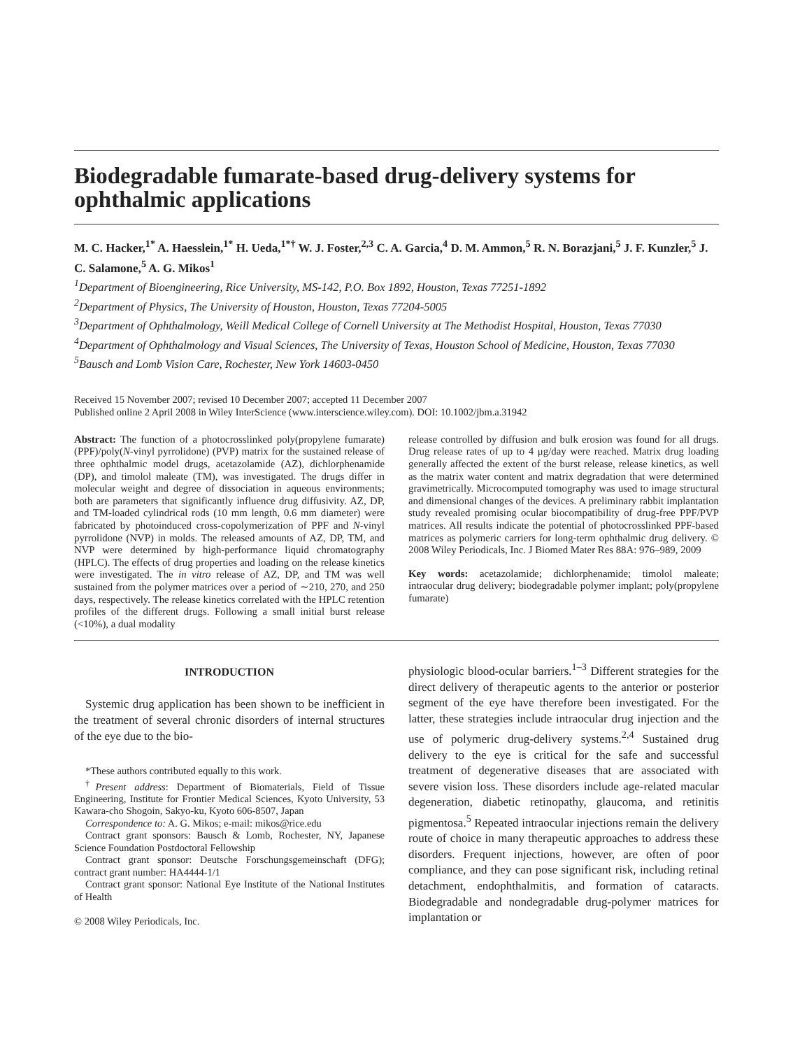Biodegradable fumarate-based drug-delivery systems for ophthalmic applications
M. C. Hacker,<sup>1*</sup> A. Haesslein,<sup>1*</sup> H. Ueda,<sup>1*†</sup> W. J. Foster,<sup>2,3</sup> C. A. Garcia,<sup>4</sup> D. M. Ammon,<sup>5</sup> R. N. Borazjani,<sup>5</sup> J. F. Kunzler,<sup>5</sup> J. C. Salamone,<sup>5</sup> A. G. Mikos<sup>1</sup>
<sup>1</sup> Department of Bioengineering, Rice University, MS-142, P.O. Box 1892, Houston, Texas 77251-1892
<sup>2</sup> Department of Physics, The University of Houston, Houston, Texas 77204-5005
<sup>3</sup> Department of Ophthalmology, Weill Medical College of Cornell University at The Methodist Hospital, Houston, Texas 77030
<sup>4</sup> Department of Ophthalmology and Visual Sciences, The University of Texas, Houston School of Medicine, Houston, Texas 77030
<sup>5</sup> Bausch and Lomb Vision Care, Rochester, New York 14603-0450
Received 15 November 2007; revised 10 December 2007; accepted 11 December 2007
Published online 2 April 2008 in Wiley InterScience (www.interscience.wiley.com). DOI: 10.1002/jbm.a.31942
Abstract: The function of a photocrosslinked poly(propylene fumarate) (PPF)/poly(N-vinyl pyrrolidone) (PVP) matrix for the sustained release of three ophthalmic model drugs, acetazolamide (AZ), dichlorphenamide (DP), and timolol maleate (TM), was investigated. The drugs differ in molecular weight and degree of dissociation in aqueous environments; both are parameters that significantly influence drug diffusivity. AZ, DP, and TM-loaded cylindrical rods (10 mm length, 0.6 mm diameter) were fabricated by photoinduced cross-copolymerization of PPF and N-vinyl pyrrolidone (NVP) in molds. The released amounts of AZ, DP, TM, and NVP were determined by high-performance liquid chromatography (HPLC). The effects of drug properties and loading on the release kinetics were investigated. The in vitro release of AZ, DP, and TM was well sustained from the polymer matrices over a period of ∼210, 270, and 250 days, respectively. The release kinetics correlated with the HPLC retention profiles of the different drugs. Following a small initial burst release (<10%), a dual modality
release controlled by diffusion and bulk erosion was found for all drugs. Drug release rates of up to 4 μg/day were reached. Matrix drug loading generally affected the extent of the burst release, release kinetics, as well as the matrix water content and matrix degradation that were determined gravimetrically. Microcomputed tomography was used to image structural and dimensional changes of the devices. A preliminary rabbit implantation study revealed promising ocular biocompatibility of drug-free PPF/PVP matrices. All results indicate the potential of photocrosslinked PPF-based matrices as polymeric carriers for long-term ophthalmic drug delivery. © 2008 Wiley Periodicals, Inc. J Biomed Mater Res 88A: 976–989, 2009
Key words: acetazolamide; dichlorphenamide; timolol maleate; intraocular drug delivery; biodegradable polymer implant; poly(propylene fumarate)
INTRODUCTION
Systemic drug application has been shown to be inefficient in the treatment of several chronic disorders of internal structures of the eye due to the bio-
*These authors contributed equally to this work.
<sup>†</sup> Present address: Department of Biomaterials, Field of Tissue Engineering, Institute for Frontier Medical Sciences, Kyoto University, 53 Kawara-cho Shogoin, Sakyo-ku, Kyoto 606-8507, Japan
Correspondence to: A. G. Mikos; e-mail: mikos@rice.edu
Contract grant sponsors: Bausch & Lomb, Rochester, NY, Japanese Science Foundation Postdoctoral Fellowship
Contract grant sponsor: Deutsche Forschungsgemeinschaft (DFG); contract grant number: HA4444-1/1
Contract grant sponsor: National Eye Institute of the National Institutes of Health
© 2008 Wiley Periodicals, Inc.
physiologic blood-ocular barriers.<sup>1–3</sup> Different strategies for the direct delivery of therapeutic agents to the anterior or posterior segment of the eye have therefore been investigated. For the latter, these strategies include intraocular drug injection and the use of polymeric drug-delivery systems.<sup>2,4</sup> Sustained drug delivery to the eye is critical for the safe and successful treatment of degenerative diseases that are associated with severe vision loss. These disorders include age-related macular degeneration, diabetic retinopathy, glaucoma, and retinitis pigmentosa.<sup>5</sup> Repeated intraocular injections remain the delivery route of choice in many therapeutic approaches to address these disorders. Frequent injections, however, are often of poor compliance, and they can pose significant risk, including retinal detachment, endophthalmitis, and formation of cataracts. Biodegradable and nondegradable drug-polymer matrices for implantation or